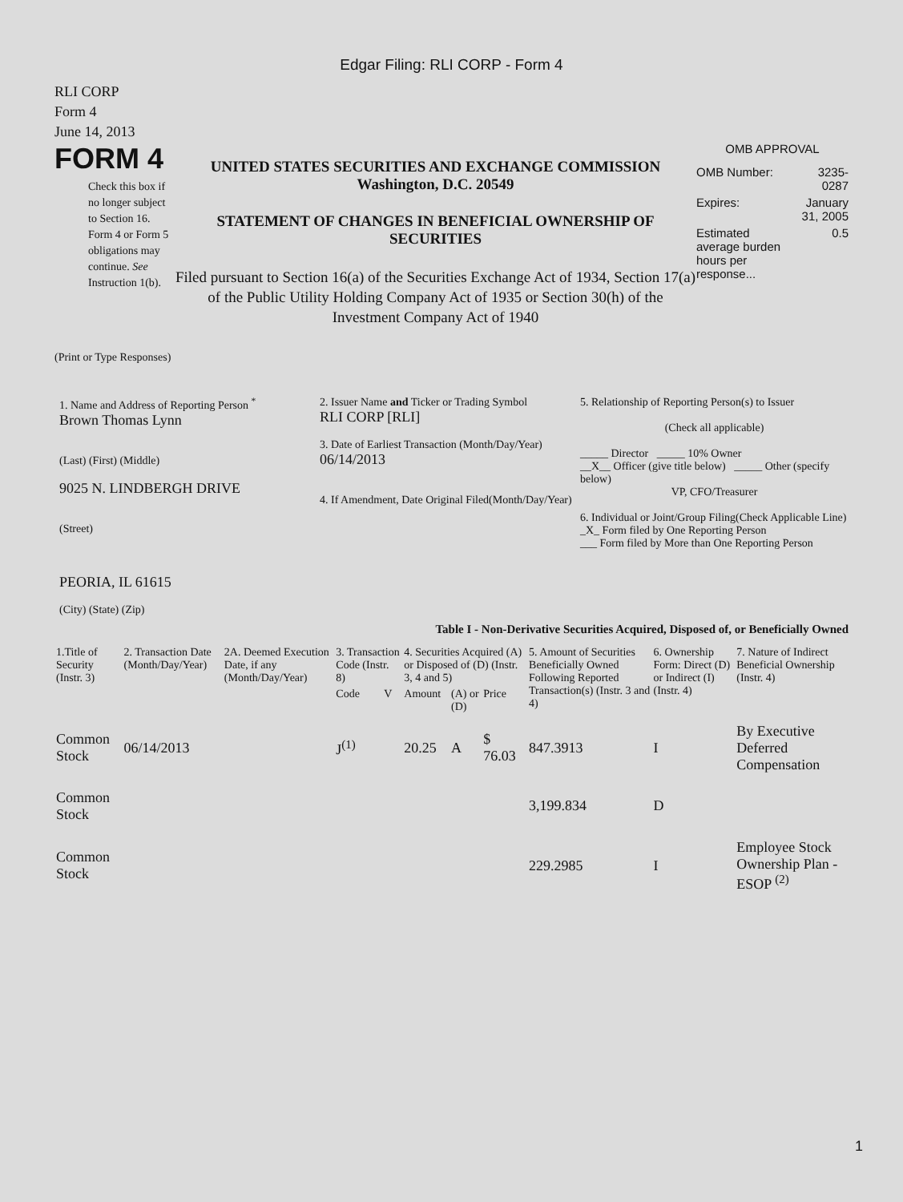Edgar Filing: RLI CORP - Form 4
RLI CORP
Form 4
June 14, 2013
FORM 4
Check this box if no longer subject to Section 16. Form 4 or Form 5 obligations may continue. See Instruction 1(b).
UNITED STATES SECURITIES AND EXCHANGE COMMISSION
Washington, D.C. 20549
STATEMENT OF CHANGES IN BENEFICIAL OWNERSHIP OF SECURITIES
Filed pursuant to Section 16(a) of the Securities Exchange Act of 1934, Section 17(a) of the Public Utility Holding Company Act of 1935 or Section 30(h) of the Investment Company Act of 1940
OMB APPROVAL
| OMB Number: | 3235-0287 |
| Expires: | January 31, 2005 |
| Estimated average burden hours per response... | 0.5 |
(Print or Type Responses)
1. Name and Address of Reporting Person <sup>*</sup>
Brown Thomas Lynn
(Last) (First) (Middle)
9025 N. LINDBERGH DRIVE
(Street)
PEORIA, IL 61615
(City) (State) (Zip)
2. Issuer Name and Ticker or Trading Symbol
RLI CORP [RLI]
3. Date of Earliest Transaction (Month/Day/Year)
06/14/2013
4. If Amendment, Date Original Filed(Month/Day/Year)
5. Relationship of Reporting Person(s) to Issuer
(Check all applicable)
_____ Director _____ 10% Owner
__X__ Officer (give title below) _____ Other (specify below)
VP, CFO/Treasurer
6. Individual or Joint/Group Filing(Check Applicable Line)
_X_ Form filed by One Reporting Person
___ Form filed by More than One Reporting Person
Table I - Non-Derivative Securities Acquired, Disposed of, or Beneficially Owned
| 1.Title of Security (Instr. 3) | 2. Transaction Date (Month/Day/Year) | 2A. Deemed Execution Date, if any (Month/Day/Year) | 3. Transaction Code (Instr. 8) | | 4. Securities Acquired (A) or Disposed of (D) (Instr. 3, 4 and 5) | | | 5. Amount of Securities Beneficially Owned Following Reported Transaction(s) (Instr. 3 and 4) | 6. Ownership Form: Direct (D) or Indirect (I) (Instr. 4) | 7. Nature of Indirect Beneficial Ownership (Instr. 4) |
| --- | --- | --- | --- | --- | --- | --- | --- | --- | --- | --- |
| | | | Code | V | Amount | (A) or (D) | Price | | | |
| Common Stock | 06/14/2013 | | J<sup>(1)</sup> | | 20.25 | A | $ 76.03 | 847.3913 | I | By Executive Deferred Compensation |
| Common Stock | | | | | | | | 3,199.834 | D | |
| Common Stock | | | | | | | | 229.2985 | I | Employee Stock Ownership Plan - ESOP <sup>(2)</sup> |
1